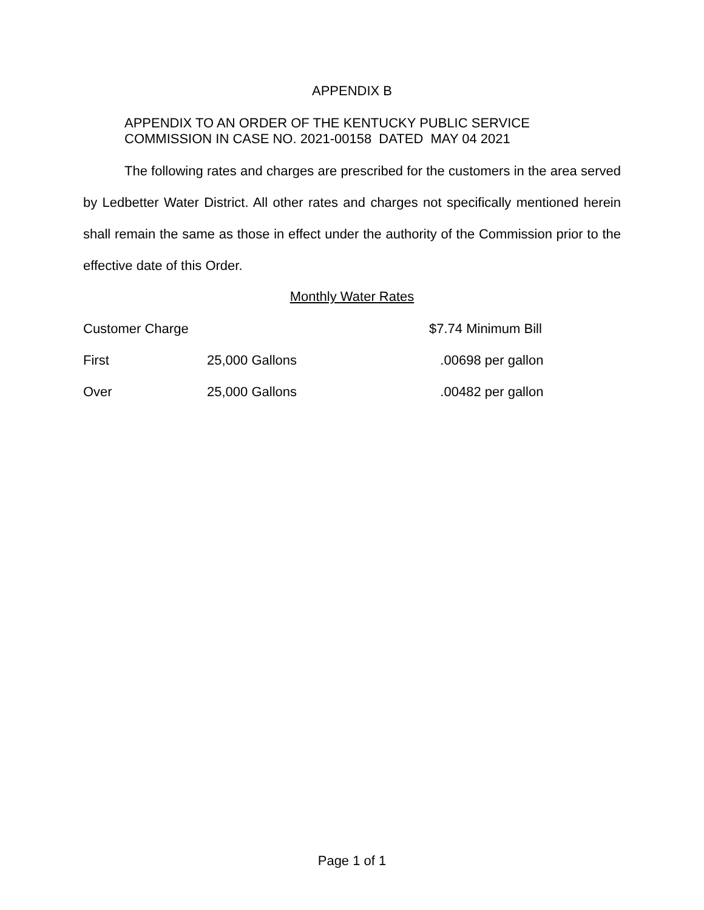APPENDIX B
APPENDIX TO AN ORDER OF THE KENTUCKY PUBLIC SERVICE
COMMISSION IN CASE NO. 2021-00158 DATED MAY 04 2021
The following rates and charges are prescribed for the customers in the area served by Ledbetter Water District. All other rates and charges not specifically mentioned herein shall remain the same as those in effect under the authority of the Commission prior to the effective date of this Order.
Monthly Water Rates
| Customer Charge | | $7.74 Minimum Bill |
| First | 25,000 Gallons | .00698 per gallon |
| Over | 25,000 Gallons | .00482 per gallon |
Page 1 of 1